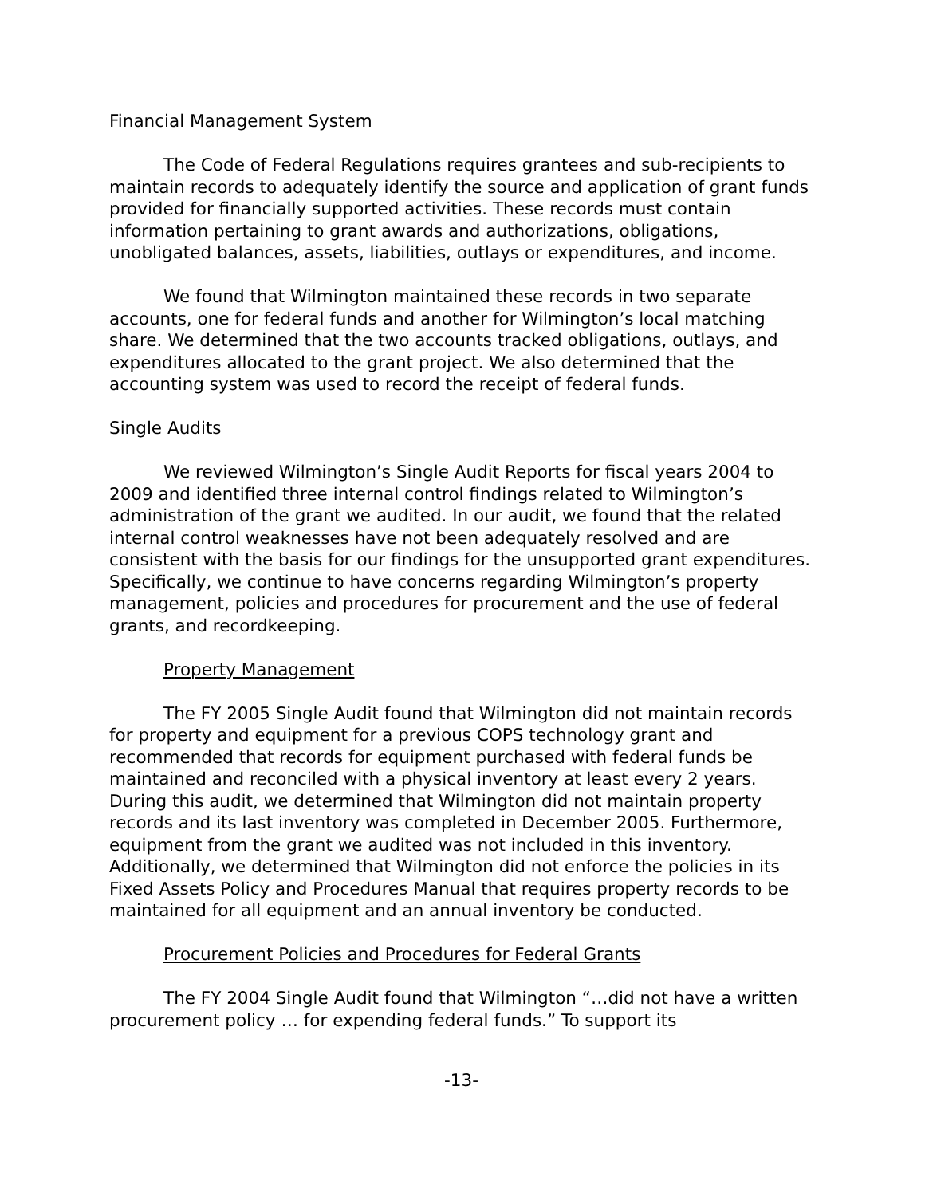Financial Management System
The Code of Federal Regulations requires grantees and sub-recipients to maintain records to adequately identify the source and application of grant funds provided for financially supported activities. These records must contain information pertaining to grant awards and authorizations, obligations, unobligated balances, assets, liabilities, outlays or expenditures, and income.
We found that Wilmington maintained these records in two separate accounts, one for federal funds and another for Wilmington’s local matching share. We determined that the two accounts tracked obligations, outlays, and expenditures allocated to the grant project. We also determined that the accounting system was used to record the receipt of federal funds.
Single Audits
We reviewed Wilmington’s Single Audit Reports for fiscal years 2004 to 2009 and identified three internal control findings related to Wilmington’s administration of the grant we audited. In our audit, we found that the related internal control weaknesses have not been adequately resolved and are consistent with the basis for our findings for the unsupported grant expenditures. Specifically, we continue to have concerns regarding Wilmington’s property management, policies and procedures for procurement and the use of federal grants, and recordkeeping.
Property Management
The FY 2005 Single Audit found that Wilmington did not maintain records for property and equipment for a previous COPS technology grant and recommended that records for equipment purchased with federal funds be maintained and reconciled with a physical inventory at least every 2 years. During this audit, we determined that Wilmington did not maintain property records and its last inventory was completed in December 2005. Furthermore, equipment from the grant we audited was not included in this inventory. Additionally, we determined that Wilmington did not enforce the policies in its Fixed Assets Policy and Procedures Manual that requires property records to be maintained for all equipment and an annual inventory be conducted.
Procurement Policies and Procedures for Federal Grants
The FY 2004 Single Audit found that Wilmington “…did not have a written procurement policy … for expending federal funds.” To support its
-13-